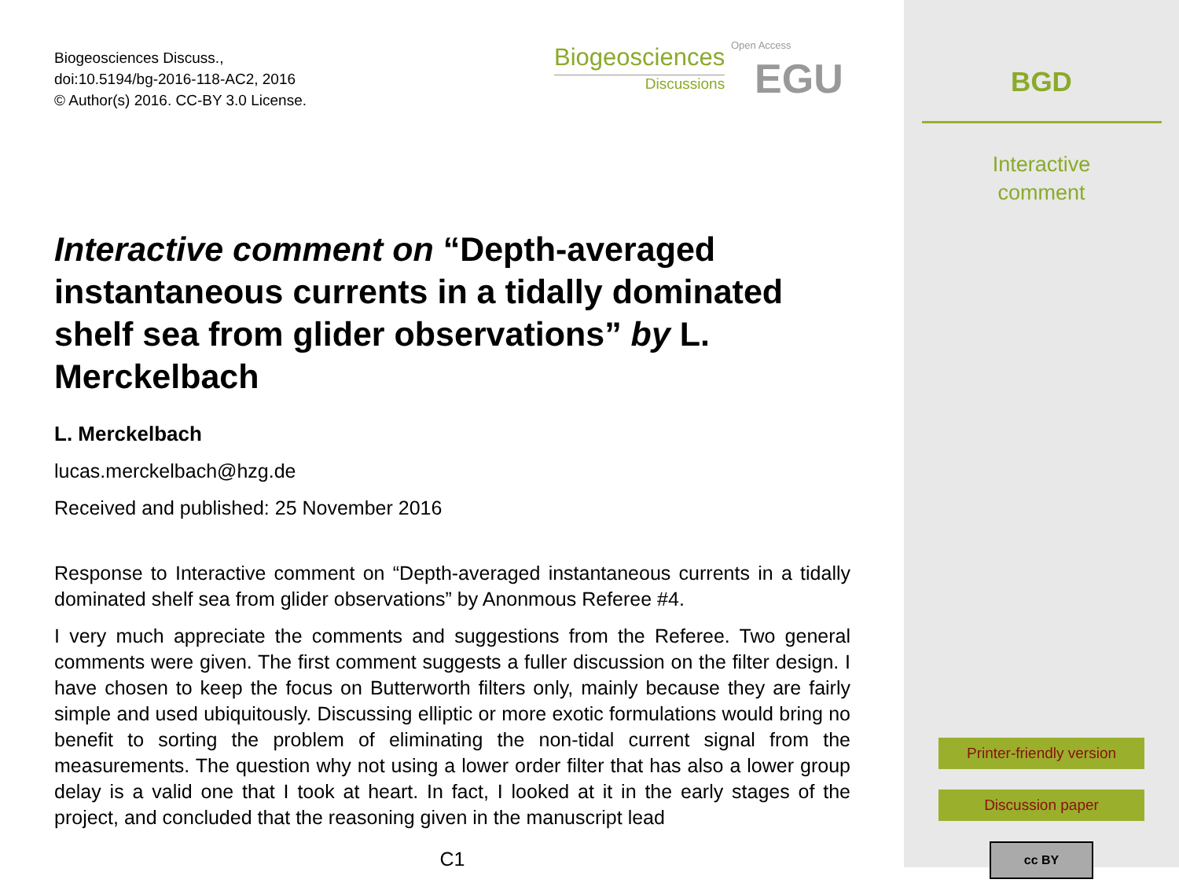Biogeosciences Discuss.,
doi:10.5194/bg-2016-118-AC2, 2016
© Author(s) 2016. CC-BY 3.0 License.
Biogeosciences
Discussions
EGU
Open Access
Interactive comment on “Depth-averaged instantaneous currents in a tidally dominated shelf sea from glider observations” by L. Merckelbach
L. Merckelbach
lucas.merckelbach@hzg.de
Received and published: 25 November 2016
Response to Interactive comment on “Depth-averaged instantaneous currents in a tidally dominated shelf sea from glider observations” by Anonmous Referee #4.
I very much appreciate the comments and suggestions from the Referee. Two general comments were given. The first comment suggests a fuller discussion on the filter design. I have chosen to keep the focus on Butterworth filters only, mainly because they are fairly simple and used ubiquitously. Discussing elliptic or more exotic formulations would bring no benefit to sorting the problem of eliminating the non-tidal current signal from the measurements. The question why not using a lower order filter that has also a lower group delay is a valid one that I took at heart. In fact, I looked at it in the early stages of the project, and concluded that the reasoning given in the manuscript lead
C1
BGD
Interactive
comment
Printer-friendly version
Discussion paper
cc BY